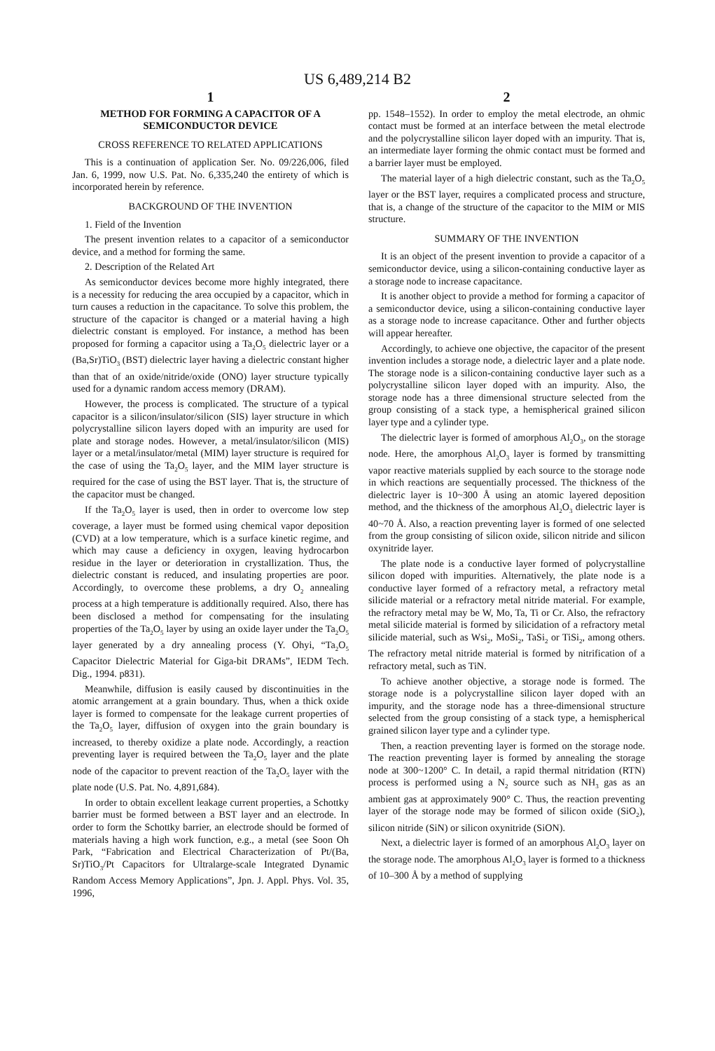US 6,489,214 B2
1
METHOD FOR FORMING A CAPACITOR OF A SEMICONDUCTOR DEVICE
CROSS REFERENCE TO RELATED APPLICATIONS
This is a continuation of application Ser. No. 09/226,006, filed Jan. 6, 1999, now U.S. Pat. No. 6,335,240 the entirety of which is incorporated herein by reference.
BACKGROUND OF THE INVENTION
1. Field of the Invention
The present invention relates to a capacitor of a semiconductor device, and a method for forming the same.
2. Description of the Related Art
As semiconductor devices become more highly integrated, there is a necessity for reducing the area occupied by a capacitor, which in turn causes a reduction in the capacitance. To solve this problem, the structure of the capacitor is changed or a material having a high dielectric constant is employed. For instance, a method has been proposed for forming a capacitor using a Ta<sub>2</sub>O<sub>5</sub> dielectric layer or a (Ba,Sr)TiO<sub>3</sub> (BST) dielectric layer having a dielectric constant higher than that of an oxide/nitride/oxide (ONO) layer structure typically used for a dynamic random access memory (DRAM).
However, the process is complicated. The structure of a typical capacitor is a silicon/insulator/silicon (SIS) layer structure in which polycrystalline silicon layers doped with an impurity are used for plate and storage nodes. However, a metal/insulator/silicon (MIS) layer or a metal/insulator/metal (MIM) layer structure is required for the case of using the Ta<sub>2</sub>O<sub>5</sub> layer, and the MIM layer structure is required for the case of using the BST layer. That is, the structure of the capacitor must be changed.
If the Ta<sub>2</sub>O<sub>5</sub> layer is used, then in order to overcome low step coverage, a layer must be formed using chemical vapor deposition (CVD) at a low temperature, which is a surface kinetic regime, and which may cause a deficiency in oxygen, leaving hydrocarbon residue in the layer or deterioration in crystallization. Thus, the dielectric constant is reduced, and insulating properties are poor. Accordingly, to overcome these problems, a dry O<sub>2</sub> annealing process at a high temperature is additionally required. Also, there has been disclosed a method for compensating for the insulating properties of the Ta<sub>2</sub>O<sub>5</sub> layer by using an oxide layer under the Ta<sub>2</sub>O<sub>5</sub> layer generated by a dry annealing process (Y. Ohyi, “Ta<sub>2</sub>O<sub>5</sub> Capacitor Dielectric Material for Giga-bit DRAMs”, IEDM Tech. Dig., 1994. p831).
Meanwhile, diffusion is easily caused by discontinuities in the atomic arrangement at a grain boundary. Thus, when a thick oxide layer is formed to compensate for the leakage current properties of the Ta<sub>2</sub>O<sub>5</sub> layer, diffusion of oxygen into the grain boundary is increased, to thereby oxidize a plate node. Accordingly, a reaction preventing layer is required between the Ta<sub>2</sub>O<sub>5</sub> layer and the plate node of the capacitor to prevent reaction of the Ta<sub>2</sub>O<sub>5</sub> layer with the plate node (U.S. Pat. No. 4,891,684).
In order to obtain excellent leakage current properties, a Schottky barrier must be formed between a BST layer and an electrode. In order to form the Schottky barrier, an electrode should be formed of materials having a high work function, e.g., a metal (see Soon Oh Park, “Fabrication and Electrical Characterization of Pt/(Ba, Sr)TiO<sub>3</sub>/Pt Capacitors for Ultralarge-scale Integrated Dynamic Random Access Memory Applications”, Jpn. J. Appl. Phys. Vol. 35, 1996,
2
pp. 1548–1552). In order to employ the metal electrode, an ohmic contact must be formed at an interface between the metal electrode and the polycrystalline silicon layer doped with an impurity. That is, an intermediate layer forming the ohmic contact must be formed and a barrier layer must be employed.
The material layer of a high dielectric constant, such as the Ta<sub>2</sub>O<sub>5</sub> layer or the BST layer, requires a complicated process and structure, that is, a change of the structure of the capacitor to the MIM or MIS structure.
SUMMARY OF THE INVENTION
It is an object of the present invention to provide a capacitor of a semiconductor device, using a silicon-containing conductive layer as a storage node to increase capacitance.
It is another object to provide a method for forming a capacitor of a semiconductor device, using a silicon-containing conductive layer as a storage node to increase capacitance. Other and further objects will appear hereafter.
Accordingly, to achieve one objective, the capacitor of the present invention includes a storage node, a dielectric layer and a plate node. The storage node is a silicon-containing conductive layer such as a polycrystalline silicon layer doped with an impurity. Also, the storage node has a three dimensional structure selected from the group consisting of a stack type, a hemispherical grained silicon layer type and a cylinder type.
The dielectric layer is formed of amorphous Al<sub>2</sub>O<sub>3</sub>, on the storage node. Here, the amorphous Al<sub>2</sub>O<sub>3</sub> layer is formed by transmitting vapor reactive materials supplied by each source to the storage node in which reactions are sequentially processed. The thickness of the dielectric layer is 10~300 Å using an atomic layered deposition method, and the thickness of the amorphous Al<sub>2</sub>O<sub>3</sub> dielectric layer is 40~70 Å. Also, a reaction preventing layer is formed of one selected from the group consisting of silicon oxide, silicon nitride and silicon oxynitride layer.
The plate node is a conductive layer formed of polycrystalline silicon doped with impurities. Alternatively, the plate node is a conductive layer formed of a refractory metal, a refractory metal silicide material or a refractory metal nitride material. For example, the refractory metal may be W, Mo, Ta, Ti or Cr. Also, the refractory metal silicide material is formed by silicidation of a refractory metal silicide material, such as Wsi<sub>2</sub>, MoSi<sub>2</sub>, TaSi<sub>2</sub> or TiSi<sub>2</sub>, among others. The refractory metal nitride material is formed by nitrification of a refractory metal, such as TiN.
To achieve another objective, a storage node is formed. The storage node is a polycrystalline silicon layer doped with an impurity, and the storage node has a three-dimensional structure selected from the group consisting of a stack type, a hemispherical grained silicon layer type and a cylinder type.
Then, a reaction preventing layer is formed on the storage node. The reaction preventing layer is formed by annealing the storage node at 300~1200° C. In detail, a rapid thermal nitridation (RTN) process is performed using a N<sub>2</sub> source such as NH<sub>3</sub> gas as an ambient gas at approximately 900° C. Thus, the reaction preventing layer of the storage node may be formed of silicon oxide (SiO<sub>2</sub>), silicon nitride (SiN) or silicon oxynitride (SiON).
Next, a dielectric layer is formed of an amorphous Al<sub>2</sub>O<sub>3</sub> layer on the storage node. The amorphous Al<sub>2</sub>O<sub>3</sub> layer is formed to a thickness of 10–300 Å by a method of supplying